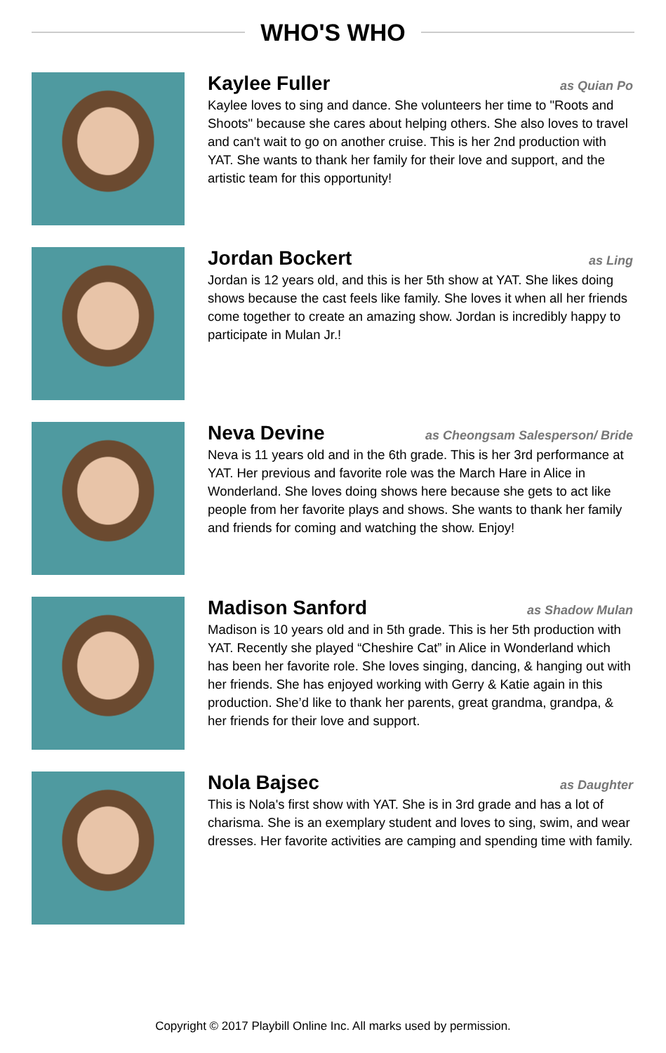WHO'S WHO
Kaylee Fuller as Quian Po
Kaylee loves to sing and dance. She volunteers her time to "Roots and Shoots" because she cares about helping others. She also loves to travel and can't wait to go on another cruise. This is her 2nd production with YAT. She wants to thank her family for their love and support, and the artistic team for this opportunity!
Jordan Bockert as Ling
Jordan is 12 years old, and this is her 5th show at YAT. She likes doing shows because the cast feels like family. She loves it when all her friends come together to create an amazing show. Jordan is incredibly happy to participate in Mulan Jr.!
Neva Devine as Cheongsam Salesperson/ Bride
Neva is 11 years old and in the 6th grade. This is her 3rd performance at YAT. Her previous and favorite role was the March Hare in Alice in Wonderland. She loves doing shows here because she gets to act like people from her favorite plays and shows. She wants to thank her family and friends for coming and watching the show. Enjoy!
Madison Sanford as Shadow Mulan
Madison is 10 years old and in 5th grade. This is her 5th production with YAT. Recently she played “Cheshire Cat” in Alice in Wonderland which has been her favorite role. She loves singing, dancing, & hanging out with her friends. She has enjoyed working with Gerry & Katie again in this production. She’d like to thank her parents, great grandma, grandpa, & her friends for their love and support.
Nola Bajsec as Daughter
This is Nola's first show with YAT. She is in 3rd grade and has a lot of charisma. She is an exemplary student and loves to sing, swim, and wear dresses. Her favorite activities are camping and spending time with family.
Copyright © 2017 Playbill Online Inc. All marks used by permission.